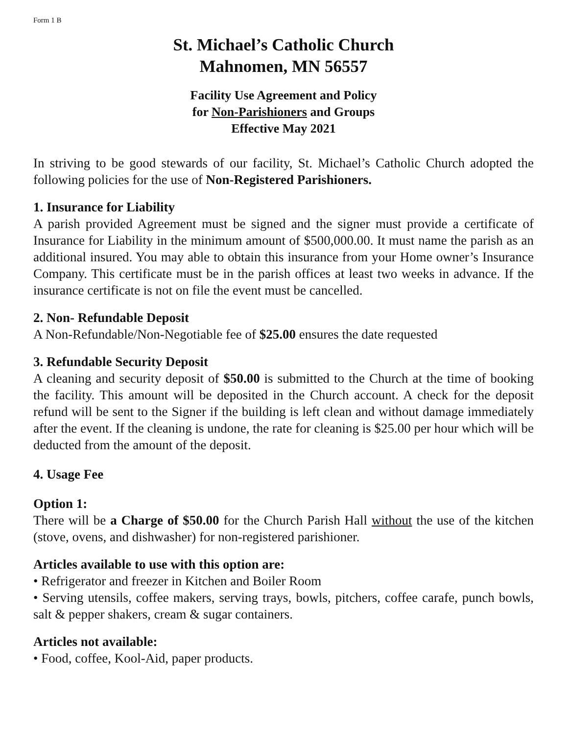Form 1 B
St. Michael’s Catholic Church
Mahnomen, MN 56557
Facility Use Agreement and Policy
for Non-Parishioners and Groups
Effective May 2021
In striving to be good stewards of our facility, St. Michael’s Catholic Church adopted the following policies for the use of Non-Registered Parishioners.
1. Insurance for Liability
A parish provided Agreement must be signed and the signer must provide a certificate of Insurance for Liability in the minimum amount of $500,000.00. It must name the parish as an additional insured. You may able to obtain this insurance from your Home owner’s Insurance Company. This certificate must be in the parish offices at least two weeks in advance. If the insurance certificate is not on file the event must be cancelled.
2. Non- Refundable Deposit
A Non-Refundable/Non-Negotiable fee of $25.00 ensures the date requested
3. Refundable Security Deposit
A cleaning and security deposit of $50.00 is submitted to the Church at the time of booking the facility. This amount will be deposited in the Church account. A check for the deposit refund will be sent to the Signer if the building is left clean and without damage immediately after the event. If the cleaning is undone, the rate for cleaning is $25.00 per hour which will be deducted from the amount of the deposit.
4. Usage Fee
Option 1:
There will be a Charge of $50.00 for the Church Parish Hall without the use of the kitchen (stove, ovens, and dishwasher) for non-registered parishioner.
Articles available to use with this option are:
• Refrigerator and freezer in Kitchen and Boiler Room
• Serving utensils, coffee makers, serving trays, bowls, pitchers, coffee carafe, punch bowls, salt & pepper shakers, cream & sugar containers.
Articles not available:
• Food, coffee, Kool-Aid, paper products.